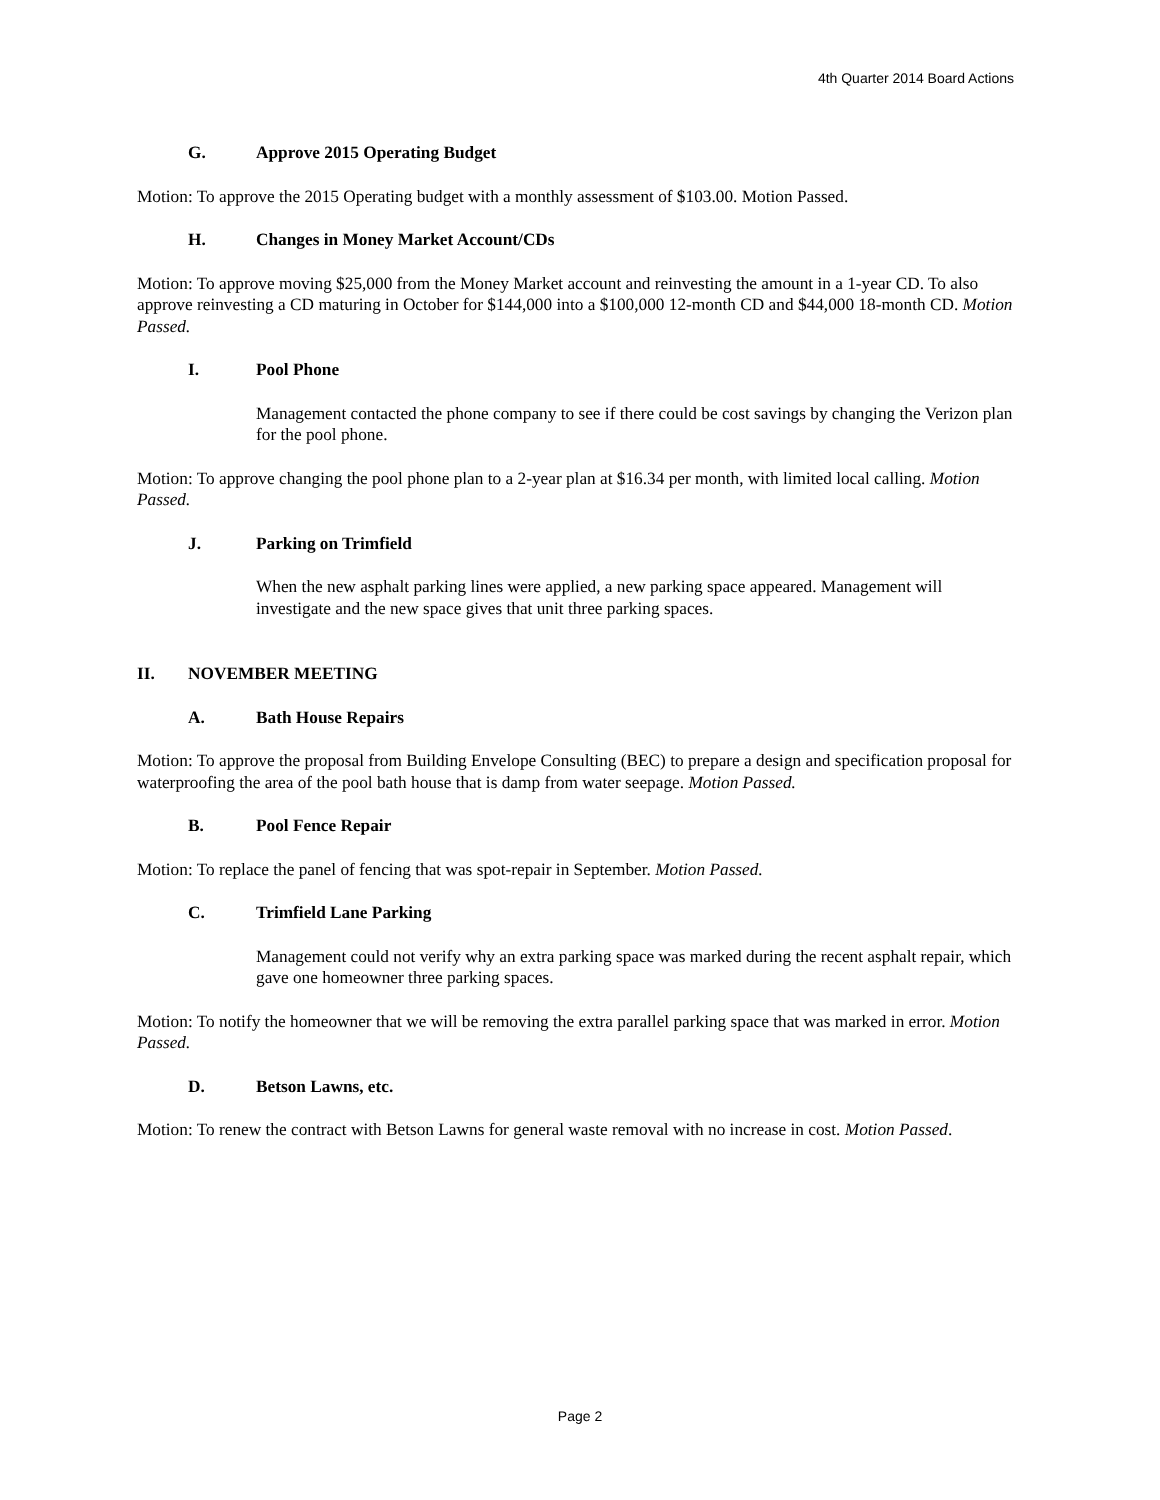4th Quarter 2014 Board Actions
G. Approve 2015 Operating Budget
Motion: To approve the 2015 Operating budget with a monthly assessment of $103.00. Motion Passed.
H. Changes in Money Market Account/CDs
Motion: To approve moving $25,000 from the Money Market account and reinvesting the amount in a 1-year CD. To also approve reinvesting a CD maturing in October for $144,000 into a $100,000 12-month CD and $44,000 18-month CD. Motion Passed.
I. Pool Phone
Management contacted the phone company to see if there could be cost savings by changing the Verizon plan for the pool phone.
Motion: To approve changing the pool phone plan to a 2-year plan at $16.34 per month, with limited local calling. Motion Passed.
J. Parking on Trimfield
When the new asphalt parking lines were applied, a new parking space appeared. Management will investigate and the new space gives that unit three parking spaces.
II. NOVEMBER MEETING
A. Bath House Repairs
Motion: To approve the proposal from Building Envelope Consulting (BEC) to prepare a design and specification proposal for waterproofing the area of the pool bath house that is damp from water seepage. Motion Passed.
B. Pool Fence Repair
Motion: To replace the panel of fencing that was spot-repair in September. Motion Passed.
C. Trimfield Lane Parking
Management could not verify why an extra parking space was marked during the recent asphalt repair, which gave one homeowner three parking spaces.
Motion: To notify the homeowner that we will be removing the extra parallel parking space that was marked in error. Motion Passed.
D. Betson Lawns, etc.
Motion: To renew the contract with Betson Lawns for general waste removal with no increase in cost. Motion Passed.
Page 2